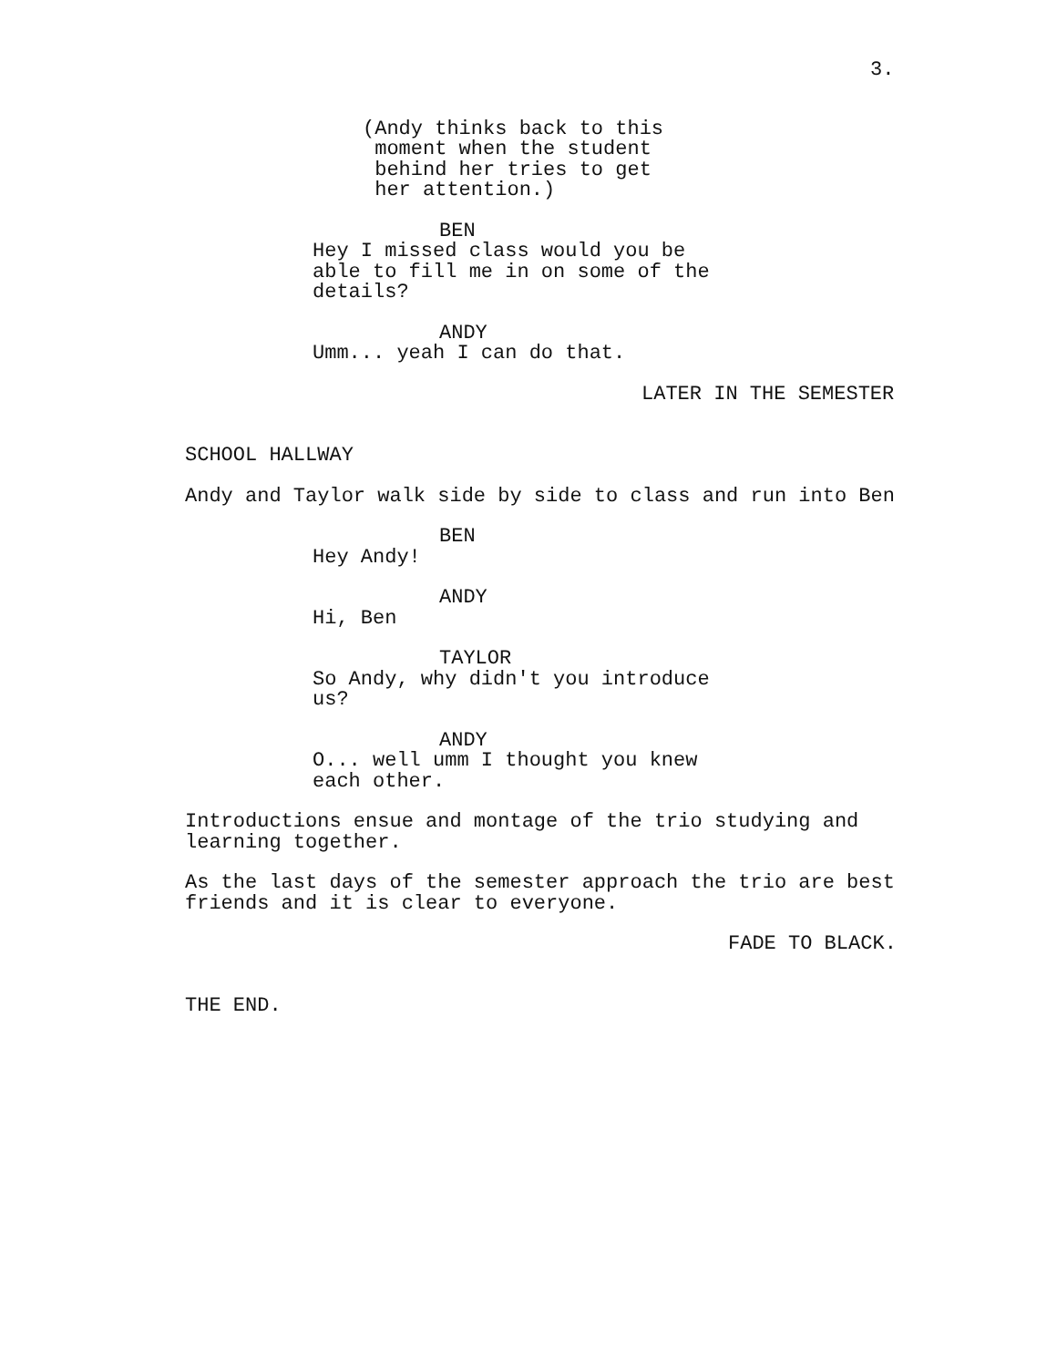3.
(Andy thinks back to this moment when the student behind her tries to get her attention.)
BEN
Hey I missed class would you be able to fill me in on some of the details?
ANDY
Umm... yeah I can do that.
LATER IN THE SEMESTER
SCHOOL HALLWAY
Andy and Taylor walk side by side to class and run into Ben
BEN
Hey Andy!
ANDY
Hi, Ben
TAYLOR
So Andy, why didn't you introduce us?
ANDY
O... well umm I thought you knew each other.
Introductions ensue and montage of the trio studying and learning together.
As the last days of the semester approach the trio are best friends and it is clear to everyone.
FADE TO BLACK.
THE END.